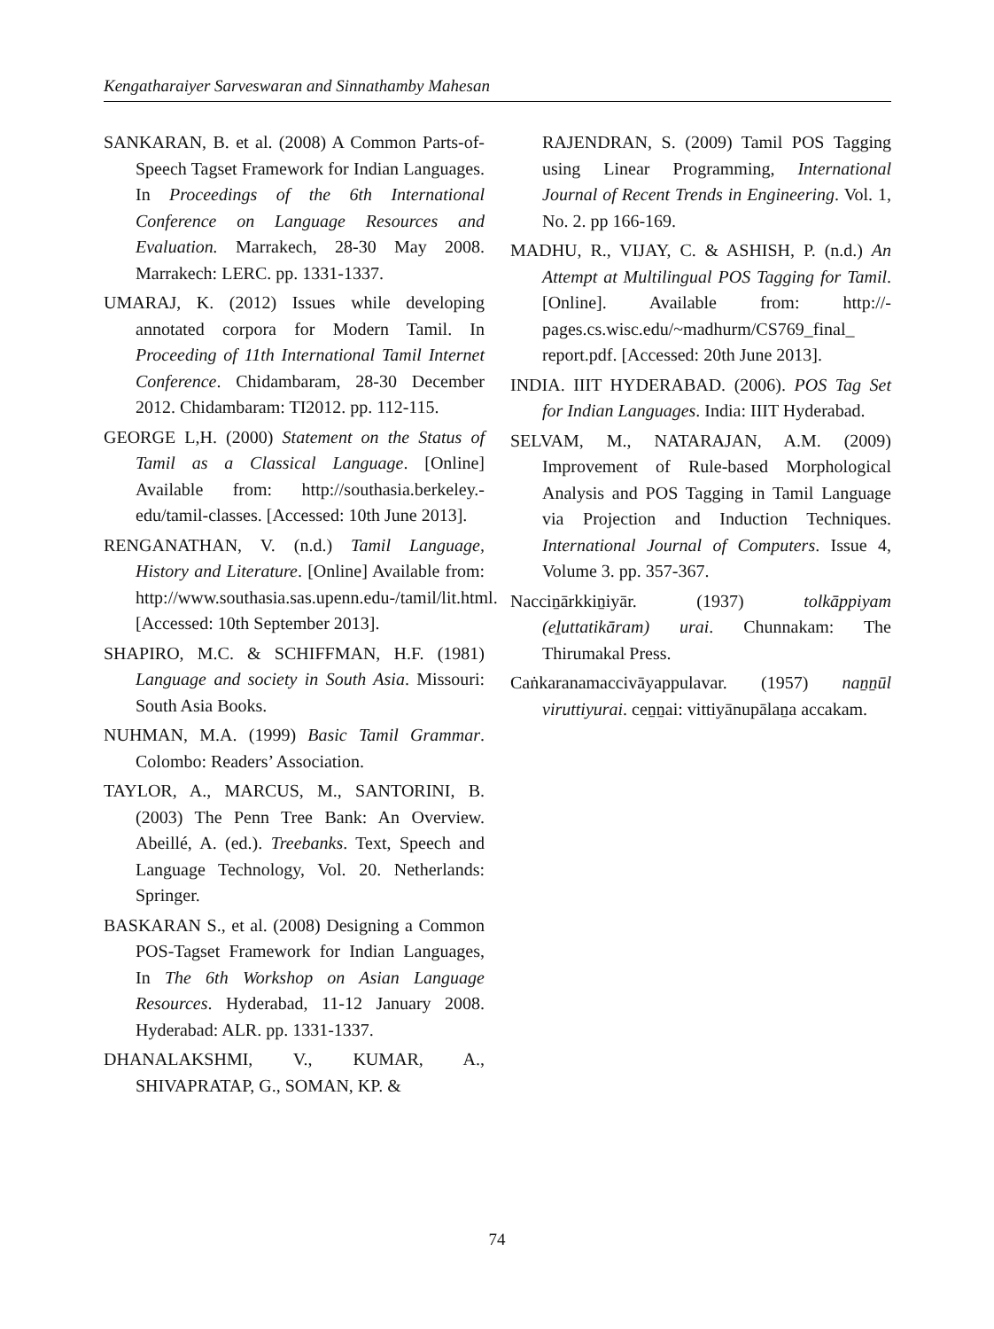Kengatharaiyer Sarveswaran and Sinnathamby Mahesan
SANKARAN, B. et al. (2008) A Common Parts-of-Speech Tagset Framework for Indian Languages. In Proceedings of the 6th International Conference on Language Resources and Evaluation. Marrakech, 28-30 May 2008. Marrakech: LERC. pp. 1331-1337.
UMARAJ, K. (2012) Issues while developing annotated corpora for Modern Tamil. In Proceeding of 11th International Tamil Internet Conference. Chidambaram, 28-30 December 2012. Chidambaram: TI2012. pp. 112-115.
GEORGE L,H. (2000) Statement on the Status of Tamil as a Classical Language. [Online] Available from: http://southasia.berkeley.-edu/tamil-classes. [Accessed: 10th June 2013].
RENGANATHAN, V. (n.d.) Tamil Language, History and Literature. [Online] Available from: http://www.southasia.sas.upenn.edu-/tamil/lit.html. [Accessed: 10th September 2013].
SHAPIRO, M.C. & SCHIFFMAN, H.F. (1981) Language and society in South Asia. Missouri: South Asia Books.
NUHMAN, M.A. (1999) Basic Tamil Grammar. Colombo: Readers’ Association.
TAYLOR, A., MARCUS, M., SANTORINI, B. (2003) The Penn Tree Bank: An Overview. Abeillé, A. (ed.). Treebanks. Text, Speech and Language Technology, Vol. 20. Netherlands: Springer.
BASKARAN S., et al. (2008) Designing a Common POS-Tagset Framework for Indian Languages, In The 6th Workshop on Asian Language Resources. Hyderabad, 11-12 January 2008. Hyderabad: ALR. pp. 1331-1337.
DHANALAKSHMI, V., KUMAR, A., SHIVAPRATAP, G., SOMAN, KP. &
RAJENDRAN, S. (2009) Tamil POS Tagging using Linear Programming, International Journal of Recent Trends in Engineering. Vol. 1, No. 2. pp 166-169.
MADHU, R., VIJAY, C. & ASHISH, P. (n.d.) An Attempt at Multilingual POS Tagging for Tamil. [Online]. Available from: http://-pages.cs.wisc.edu/~madhurm/CS769_final_ report.pdf. [Accessed: 20th June 2013].
INDIA. IIIT HYDERABAD. (2006). POS Tag Set for Indian Languages. India: IIIT Hyderabad.
SELVAM, M., NATARAJAN, A.M. (2009) Improvement of Rule-based Morphological Analysis and POS Tagging in Tamil Language via Projection and Induction Techniques. International Journal of Computers. Issue 4, Volume 3. pp. 357-367.
Nacciṉārkkiṉiyār. (1937) tolkāppiyam (eḻuttatikāram) urai. Chunnakam: The Thirumakal Press.
Caṅkaranamaccivāyappulavar. (1957) naṉṉūl viruttiyurai. ceṉṉai: vittiyānupālaṉa accakam.
74